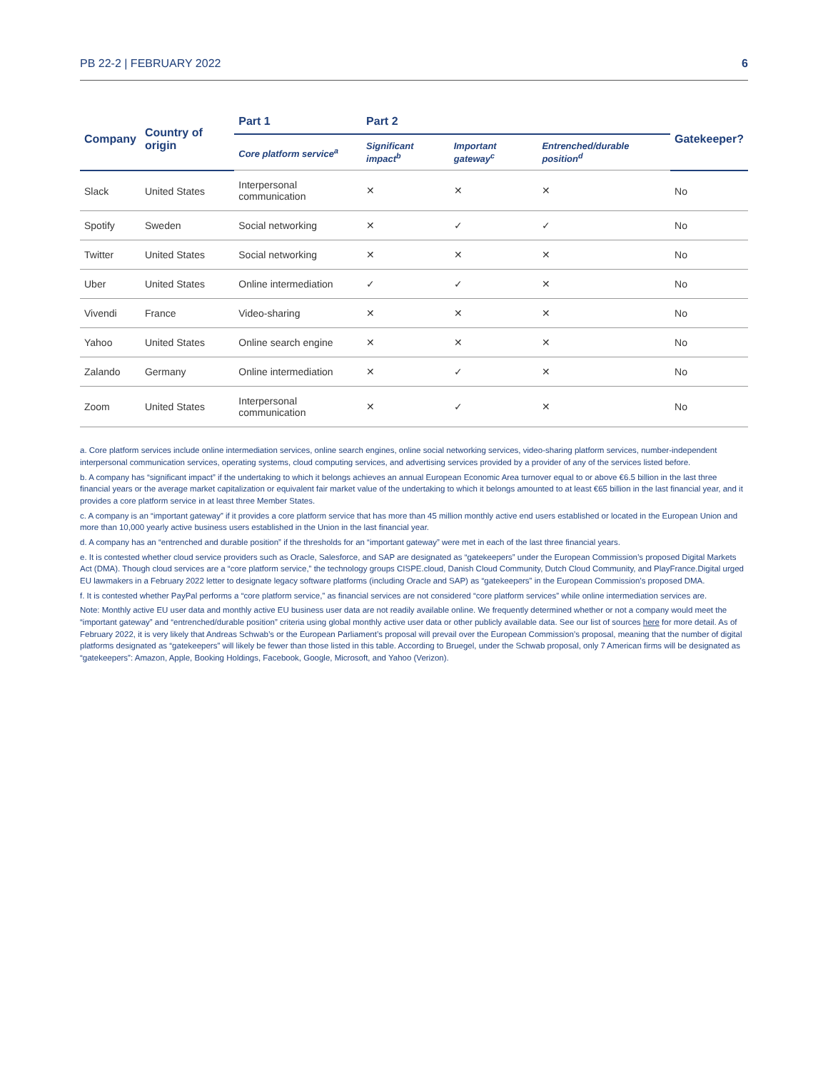PB 22-2 | FEBRUARY 2022 6
| Company | Country of origin | Part 1 | Part 2 | | | Gatekeeper? |
| --- | --- | --- | --- | --- | --- | --- |
| | | Core platform service<sup>a</sup> | Significant impact<sup>b</sup> | Important gateway<sup>c</sup> | Entrenched/durable position<sup>d</sup> | |
| Slack | United States | Interpersonal communication | ✕ | ✕ | ✕ | No |
| Spotify | Sweden | Social networking | ✕ | ✓ | ✓ | No |
| Twitter | United States | Social networking | ✕ | ✕ | ✕ | No |
| Uber | United States | Online intermediation | ✓ | ✓ | ✕ | No |
| Vivendi | France | Video-sharing | ✕ | ✕ | ✕ | No |
| Yahoo | United States | Online search engine | ✕ | ✕ | ✕ | No |
| Zalando | Germany | Online intermediation | ✕ | ✓ | ✕ | No |
| Zoom | United States | Interpersonal communication | ✕ | ✓ | ✕ | No |
a. Core platform services include online intermediation services, online search engines, online social networking services, video-sharing platform services, number-independent interpersonal communication services, operating systems, cloud computing services, and advertising services provided by a provider of any of the services listed before.
b. A company has “significant impact” if the undertaking to which it belongs achieves an annual European Economic Area turnover equal to or above €6.5 billion in the last three financial years or the average market capitalization or equivalent fair market value of the undertaking to which it belongs amounted to at least €65 billion in the last financial year, and it provides a core platform service in at least three Member States.
c. A company is an “important gateway” if it provides a core platform service that has more than 45 million monthly active end users established or located in the European Union and more than 10,000 yearly active business users established in the Union in the last financial year.
d. A company has an “entrenched and durable position” if the thresholds for an “important gateway” were met in each of the last three financial years.
e. It is contested whether cloud service providers such as Oracle, Salesforce, and SAP are designated as “gatekeepers” under the European Commission’s proposed Digital Markets Act (DMA). Though cloud services are a “core platform service,” the technology groups CISPE.cloud, Danish Cloud Community, Dutch Cloud Community, and PlayFrance.Digital urged EU lawmakers in a February 2022 letter to designate legacy software platforms (including Oracle and SAP) as “gatekeepers” in the European Commission’s proposed DMA.
f. It is contested whether PayPal performs a “core platform service,” as financial services are not considered “core platform services” while online intermediation services are.
Note: Monthly active EU user data and monthly active EU business user data are not readily available online. We frequently determined whether or not a company would meet the “important gateway” and “entrenched/durable position” criteria using global monthly active user data or other publicly available data. See our list of sources here for more detail. As of February 2022, it is very likely that Andreas Schwab’s or the European Parliament’s proposal will prevail over the European Commission’s proposal, meaning that the number of digital platforms designated as “gatekeepers” will likely be fewer than those listed in this table. According to Bruegel, under the Schwab proposal, only 7 American firms will be designated as “gatekeepers”: Amazon, Apple, Booking Holdings, Facebook, Google, Microsoft, and Yahoo (Verizon).